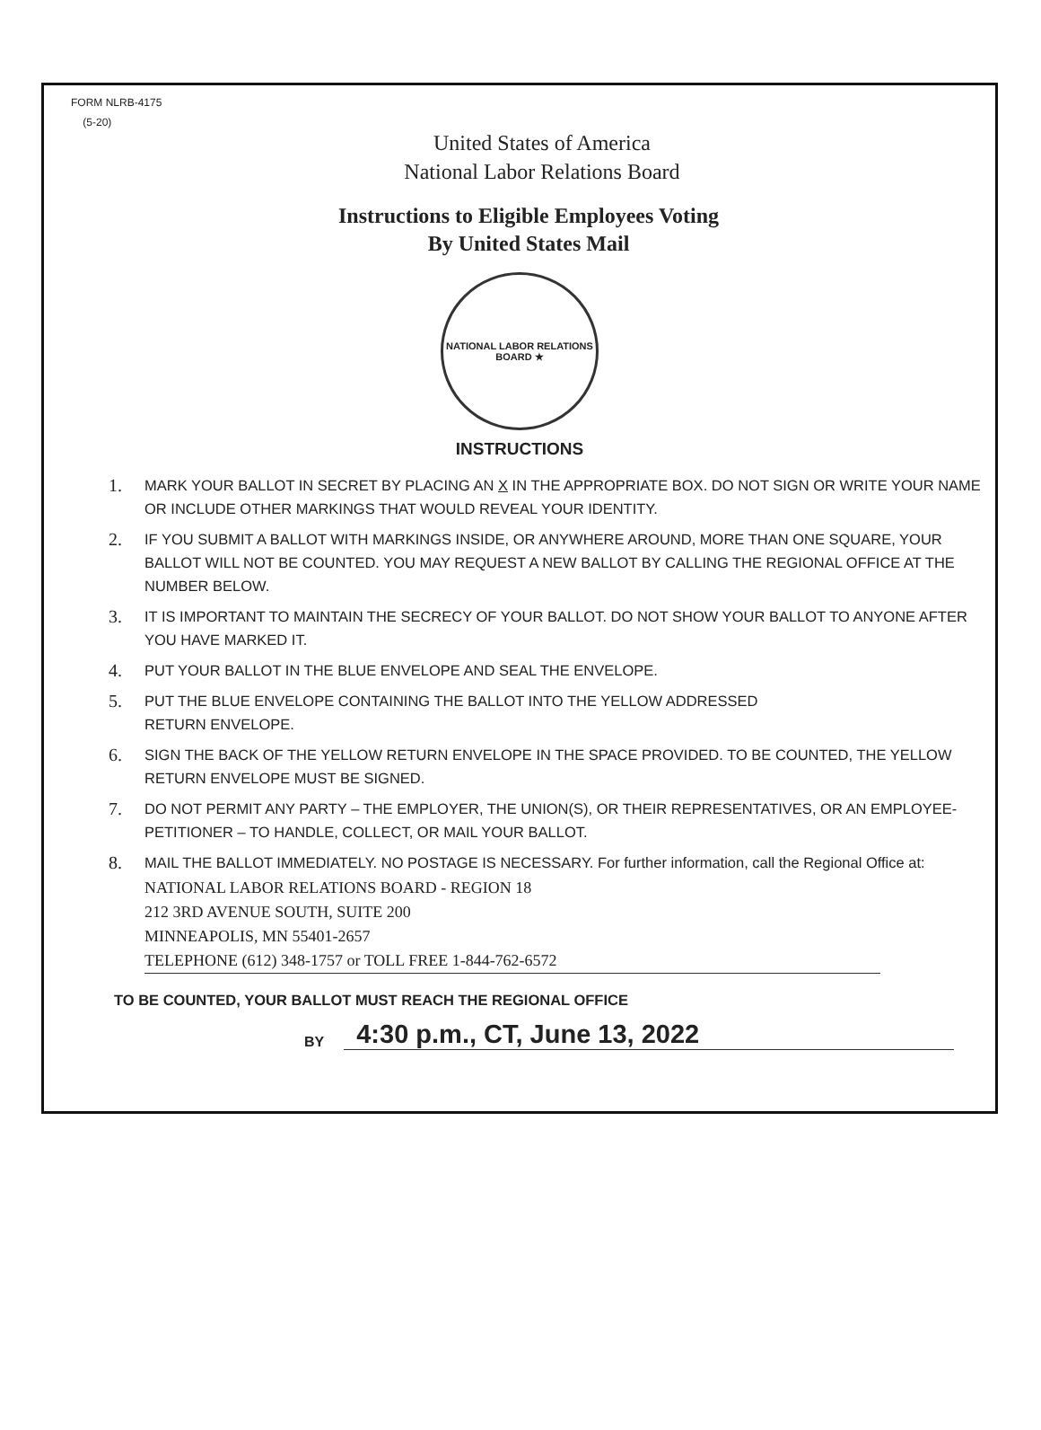FORM NLRB-4175
(5-20)
United States of America
National Labor Relations Board
Instructions to Eligible Employees Voting
By United States Mail
NATIONAL LABOR RELATIONS BOARD ★
INSTRUCTIONS
1. MARK YOUR BALLOT IN SECRET BY PLACING AN X IN THE APPROPRIATE BOX. DO NOT SIGN OR WRITE YOUR NAME OR INCLUDE OTHER MARKINGS THAT WOULD REVEAL YOUR IDENTITY.
2. IF YOU SUBMIT A BALLOT WITH MARKINGS INSIDE, OR ANYWHERE AROUND, MORE THAN ONE SQUARE, YOUR BALLOT WILL NOT BE COUNTED. YOU MAY REQUEST A NEW BALLOT BY CALLING THE REGIONAL OFFICE AT THE NUMBER BELOW.
3. IT IS IMPORTANT TO MAINTAIN THE SECRECY OF YOUR BALLOT. DO NOT SHOW YOUR BALLOT TO ANYONE AFTER YOU HAVE MARKED IT.
4. PUT YOUR BALLOT IN THE BLUE ENVELOPE AND SEAL THE ENVELOPE.
5. PUT THE BLUE ENVELOPE CONTAINING THE BALLOT INTO THE YELLOW ADDRESSED
RETURN ENVELOPE.
6. SIGN THE BACK OF THE YELLOW RETURN ENVELOPE IN THE SPACE PROVIDED. TO BE COUNTED, THE YELLOW RETURN ENVELOPE MUST BE SIGNED.
7. DO NOT PERMIT ANY PARTY – THE EMPLOYER, THE UNION(S), OR THEIR REPRESENTATIVES, OR AN EMPLOYEE-PETITIONER – TO HANDLE, COLLECT, OR MAIL YOUR BALLOT.
8. MAIL THE BALLOT IMMEDIATELY. NO POSTAGE IS NECESSARY. For further information, call the Regional Office at:
NATIONAL LABOR RELATIONS BOARD - REGION 18
212 3RD AVENUE SOUTH, SUITE 200
MINNEAPOLIS, MN 55401-2657
TELEPHONE (612) 348-1757 or TOLL FREE 1-844-762-6572
TO BE COUNTED, YOUR BALLOT MUST REACH THE REGIONAL OFFICE
BY 4:30 p.m., CT, June 13, 2022